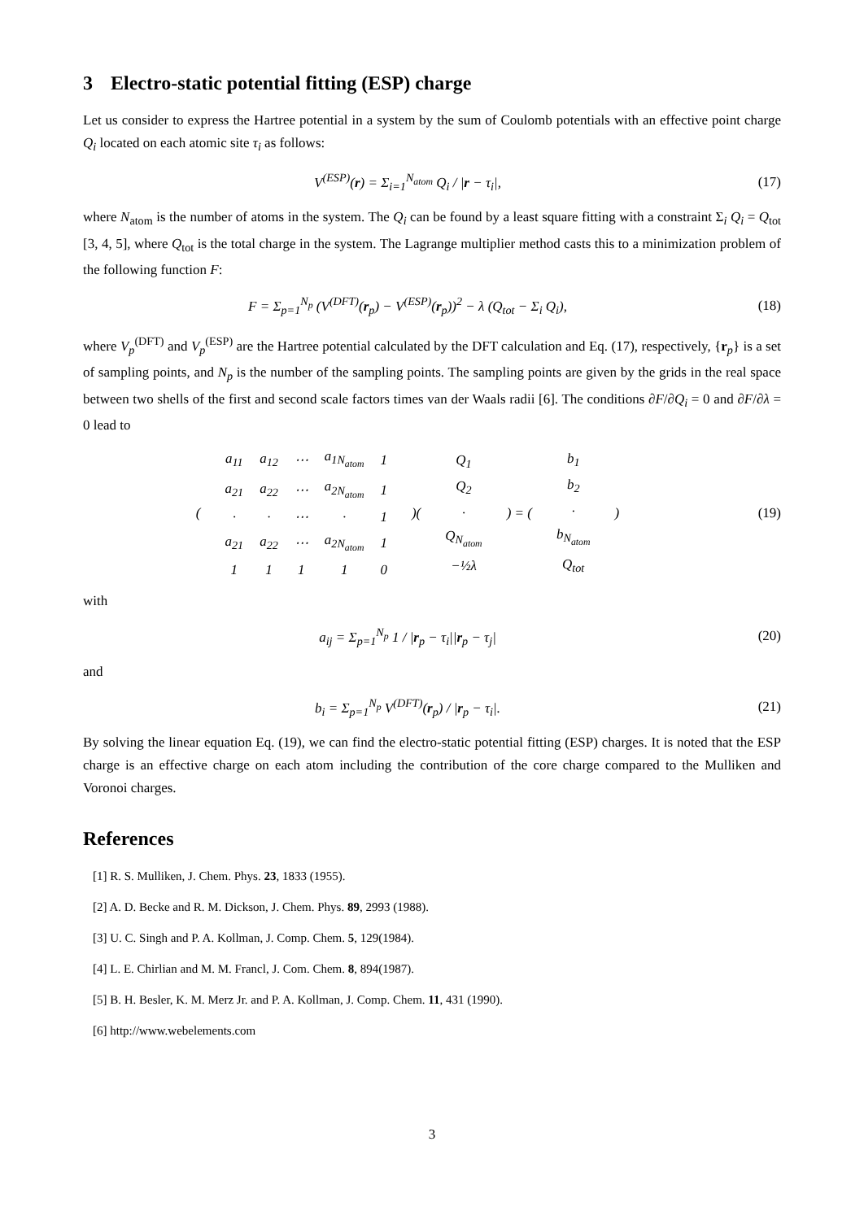3 Electro-static potential fitting (ESP) charge
Let us consider to express the Hartree potential in a system by the sum of Coulomb potentials with an effective point charge Q<sub>i</sub> located on each atomic site τ<sub>i</sub> as follows:
V<sup>(ESP)</sup>(r) = Σ<sub>i=1</sub><sup>N<sub>atom</sub></sup> Q<sub>i</sub> / |r − τ<sub>i</sub>|,
(17)
where N<sub>atom</sub> is the number of atoms in the system. The Q<sub>i</sub> can be found by a least square fitting with a constraint Σ<sub>i</sub> Q<sub>i</sub> = Q<sub>tot</sub> [3, 4, 5], where Q<sub>tot</sub> is the total charge in the system. The Lagrange multiplier method casts this to a minimization problem of the following function F:
F = Σ<sub>p=1</sub><sup>N<sub>p</sub></sup> (V<sup>(DFT)</sup>(r<sub>p</sub>) − V<sup>(ESP)</sup>(r<sub>p</sub>))<sup>2</sup> − λ (Q<sub>tot</sub> − Σ<sub>i</sub> Q<sub>i</sub>),
(18)
where V<sub>p</sub><sup>(DFT)</sup> and V<sub>p</sub><sup>(ESP)</sup> are the Hartree potential calculated by the DFT calculation and Eq. (17), respectively, {r<sub>p</sub>} is a set of sampling points, and N<sub>p</sub> is the number of the sampling points. The sampling points are given by the grids in the real space between two shells of the first and second scale factors times van der Waals radii [6]. The conditions ∂F/∂Q<sub>i</sub> = 0 and ∂F/∂λ = 0 lead to
| ( | / a<sub>11</sub> / a<sub>12</sub> / ⋯ / a<sub>1N<sub>atom</sub></sub> / 1 / / a<sub>21</sub> / a<sub>22</sub> / ⋯ / a<sub>2N<sub>atom</sub></sub> / 1 / / · / · / ⋯ / · / 1 / / a<sub>21</sub> / a<sub>22</sub> / ⋯ / a<sub>2N<sub>atom</sub></sub> / 1 / / 1 / 1 / 1 / 1 / 0 / | )( | / Q<sub>1</sub> / / Q<sub>2</sub> / / · / / Q<sub>N<sub>atom</sub></sub> / / −½λ / | ) = ( | / b<sub>1</sub> / / b<sub>2</sub> / / · / / b<sub>N<sub>atom</sub></sub> / / Q<sub>tot</sub> / | ) |
(19)
with
a<sub>ij</sub> = Σ<sub>p=1</sub><sup>N<sub>p</sub></sup> 1 / |r<sub>p</sub> − τ<sub>i</sub>||r<sub>p</sub> − τ<sub>j</sub>|
(20)
and
b<sub>i</sub> = Σ<sub>p=1</sub><sup>N<sub>p</sub></sup> V<sup>(DFT)</sup>(r<sub>p</sub>) / |r<sub>p</sub> − τ<sub>i</sub>|.
(21)
By solving the linear equation Eq. (19), we can find the electro-static potential fitting (ESP) charges. It is noted that the ESP charge is an effective charge on each atom including the contribution of the core charge compared to the Mulliken and Voronoi charges.
References
[1] R. S. Mulliken, J. Chem. Phys. 23, 1833 (1955).
[2] A. D. Becke and R. M. Dickson, J. Chem. Phys. 89, 2993 (1988).
[3] U. C. Singh and P. A. Kollman, J. Comp. Chem. 5, 129(1984).
[4] L. E. Chirlian and M. M. Francl, J. Com. Chem. 8, 894(1987).
[5] B. H. Besler, K. M. Merz Jr. and P. A. Kollman, J. Comp. Chem. 11, 431 (1990).
[6] http://www.webelements.com
3